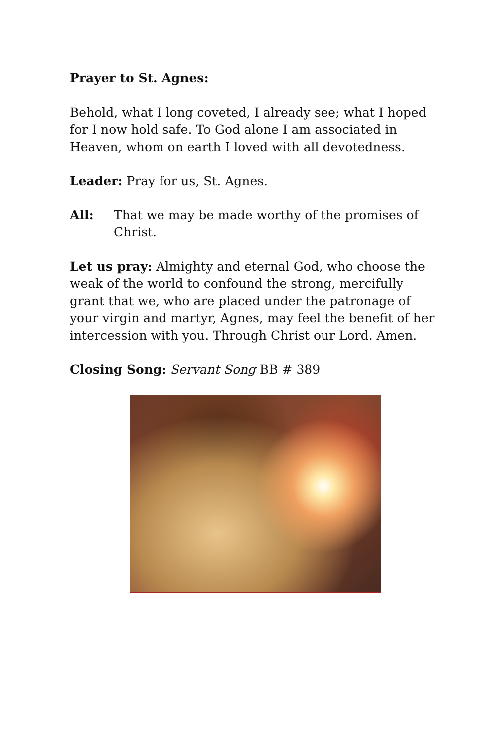Prayer to St. Agnes:
Behold, what I long coveted, I already see; what I hoped for I now hold safe. To God alone I am associated in Heaven, whom on earth I loved with all devotedness.
Leader: Pray for us, St. Agnes.
All: That we may be made worthy of the promises of Christ.
Let us pray: Almighty and eternal God, who choose the weak of the world to confound the strong, mercifully grant that we, who are placed under the patronage of your virgin and martyr, Agnes, may feel the benefit of her intercession with you. Through Christ our Lord. Amen.
Closing Song: Servant Song BB # 389